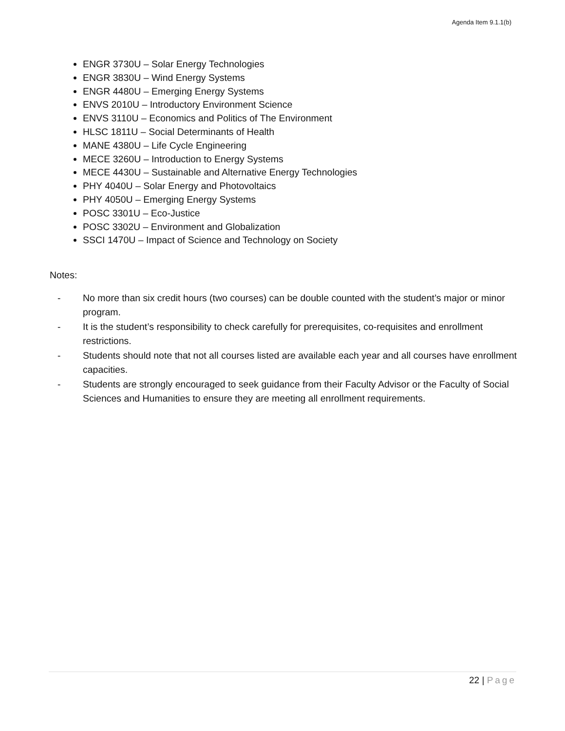Agenda Item 9.1.1(b)
ENGR 3730U – Solar Energy Technologies
ENGR 3830U – Wind Energy Systems
ENGR 4480U – Emerging Energy Systems
ENVS 2010U – Introductory Environment Science
ENVS 3110U – Economics and Politics of The Environment
HLSC 1811U – Social Determinants of Health
MANE 4380U – Life Cycle Engineering
MECE 3260U – Introduction to Energy Systems
MECE 4430U – Sustainable and Alternative Energy Technologies
PHY 4040U – Solar Energy and Photovoltaics
PHY 4050U – Emerging Energy Systems
POSC 3301U – Eco-Justice
POSC 3302U – Environment and Globalization
SSCI 1470U – Impact of Science and Technology on Society
Notes:
- No more than six credit hours (two courses) can be double counted with the student’s major or minor program.
- It is the student’s responsibility to check carefully for prerequisites, co-requisites and enrollment restrictions.
- Students should note that not all courses listed are available each year and all courses have enrollment capacities.
- Students are strongly encouraged to seek guidance from their Faculty Advisor or the Faculty of Social Sciences and Humanities to ensure they are meeting all enrollment requirements.
22 | Page